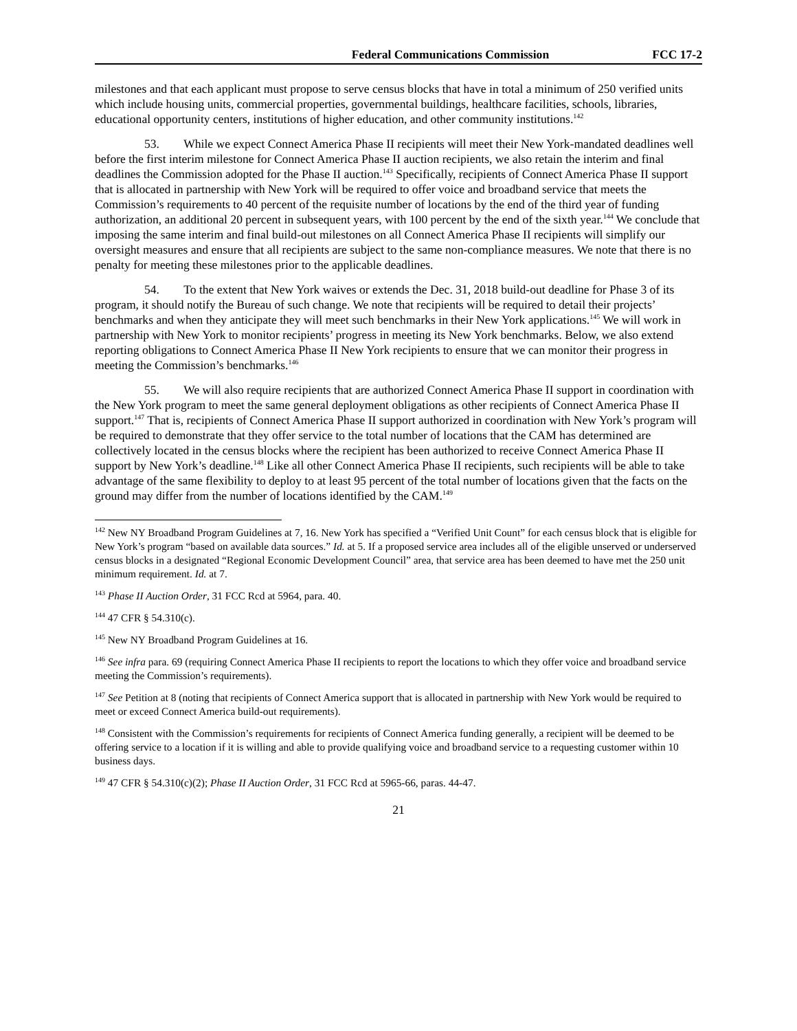Federal Communications Commission FCC 17-2
milestones and that each applicant must propose to serve census blocks that have in total a minimum of 250 verified units which include housing units, commercial properties, governmental buildings, healthcare facilities, schools, libraries, educational opportunity centers, institutions of higher education, and other community institutions.<sup>142</sup>
53. While we expect Connect America Phase II recipients will meet their New York-mandated deadlines well before the first interim milestone for Connect America Phase II auction recipients, we also retain the interim and final deadlines the Commission adopted for the Phase II auction.<sup>143</sup> Specifically, recipients of Connect America Phase II support that is allocated in partnership with New York will be required to offer voice and broadband service that meets the Commission’s requirements to 40 percent of the requisite number of locations by the end of the third year of funding authorization, an additional 20 percent in subsequent years, with 100 percent by the end of the sixth year.<sup>144</sup> We conclude that imposing the same interim and final build-out milestones on all Connect America Phase II recipients will simplify our oversight measures and ensure that all recipients are subject to the same non-compliance measures. We note that there is no penalty for meeting these milestones prior to the applicable deadlines.
54. To the extent that New York waives or extends the Dec. 31, 2018 build-out deadline for Phase 3 of its program, it should notify the Bureau of such change. We note that recipients will be required to detail their projects’ benchmarks and when they anticipate they will meet such benchmarks in their New York applications.<sup>145</sup> We will work in partnership with New York to monitor recipients’ progress in meeting its New York benchmarks. Below, we also extend reporting obligations to Connect America Phase II New York recipients to ensure that we can monitor their progress in meeting the Commission’s benchmarks.<sup>146</sup>
55. We will also require recipients that are authorized Connect America Phase II support in coordination with the New York program to meet the same general deployment obligations as other recipients of Connect America Phase II support.<sup>147</sup> That is, recipients of Connect America Phase II support authorized in coordination with New York’s program will be required to demonstrate that they offer service to the total number of locations that the CAM has determined are collectively located in the census blocks where the recipient has been authorized to receive Connect America Phase II support by New York’s deadline.<sup>148</sup> Like all other Connect America Phase II recipients, such recipients will be able to take advantage of the same flexibility to deploy to at least 95 percent of the total number of locations given that the facts on the ground may differ from the number of locations identified by the CAM.<sup>149</sup>
<sup>142</sup> New NY Broadband Program Guidelines at 7, 16. New York has specified a “Verified Unit Count” for each census block that is eligible for New York’s program “based on available data sources.” Id. at 5. If a proposed service area includes all of the eligible unserved or underserved census blocks in a designated “Regional Economic Development Council” area, that service area has been deemed to have met the 250 unit minimum requirement. Id. at 7.
<sup>143</sup> Phase II Auction Order, 31 FCC Rcd at 5964, para. 40.
<sup>144</sup> 47 CFR § 54.310(c).
<sup>145</sup> New NY Broadband Program Guidelines at 16.
<sup>146</sup> See infra para. 69 (requiring Connect America Phase II recipients to report the locations to which they offer voice and broadband service meeting the Commission’s requirements).
<sup>147</sup> See Petition at 8 (noting that recipients of Connect America support that is allocated in partnership with New York would be required to meet or exceed Connect America build-out requirements).
<sup>148</sup> Consistent with the Commission’s requirements for recipients of Connect America funding generally, a recipient will be deemed to be offering service to a location if it is willing and able to provide qualifying voice and broadband service to a requesting customer within 10 business days.
<sup>149</sup> 47 CFR § 54.310(c)(2); Phase II Auction Order, 31 FCC Rcd at 5965-66, paras. 44-47.
21